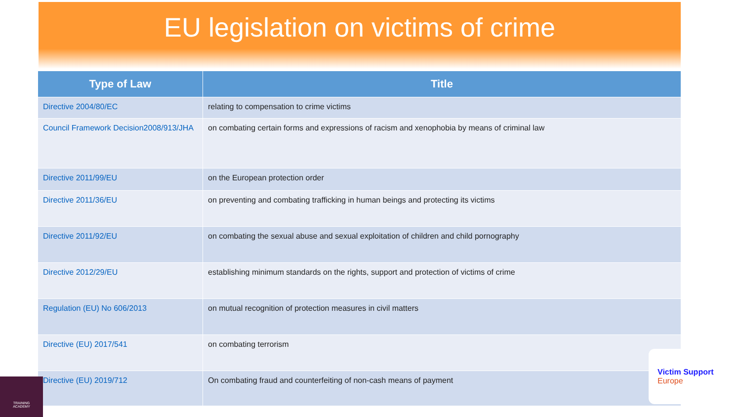EU legislation on victims of crime
| Type of Law | Title |
| --- | --- |
| Directive 2004/80/EC | relating to compensation to crime victims |
| Council Framework Decision2008/913/JHA | on combating certain forms and expressions of racism and xenophobia by means of criminal law |
| Directive 2011/99/EU | on the European protection order |
| Directive 2011/36/EU | on preventing and combating trafficking in human beings and protecting its victims |
| Directive 2011/92/EU | on combating the sexual abuse and sexual exploitation of children and child pornography |
| Directive 2012/29/EU | establishing minimum standards on the rights, support and protection of victims of crime |
| Regulation (EU) No 606/2013 | on mutual recognition of protection measures in civil matters |
| Directive (EU) 2017/541 | on combating terrorism |
| Directive (EU) 2019/712 | On combating fraud and counterfeiting of non-cash means of payment |
Victim Support
Europe
TRAINING
ACADEMY